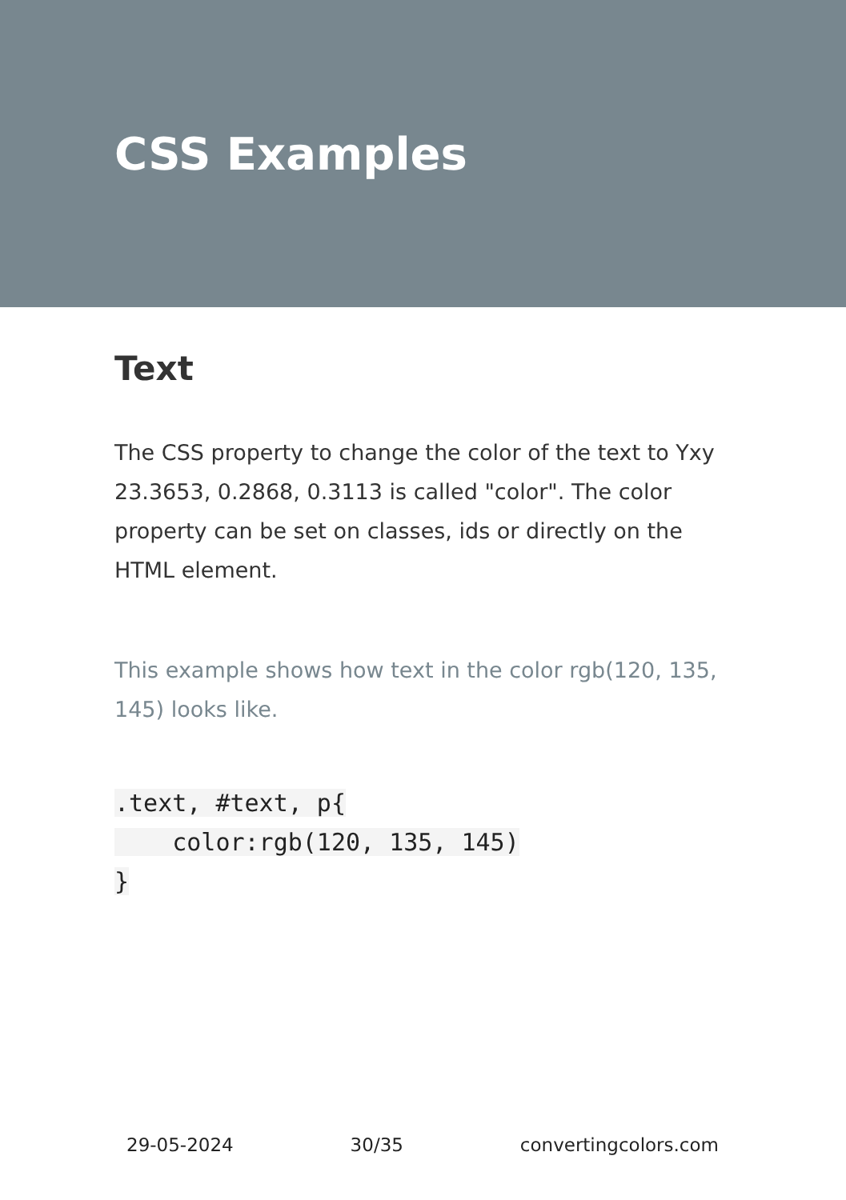CSS Examples
Text
The CSS property to change the color of the text to Yxy 23.3653, 0.2868, 0.3113 is called "color". The color property can be set on classes, ids or directly on the HTML element.
This example shows how text in the color rgb(120, 135, 145) looks like.
.text, #text, p{
    color:rgb(120, 135, 145)
}
29-05-2024 30/35 convertingcolors.com